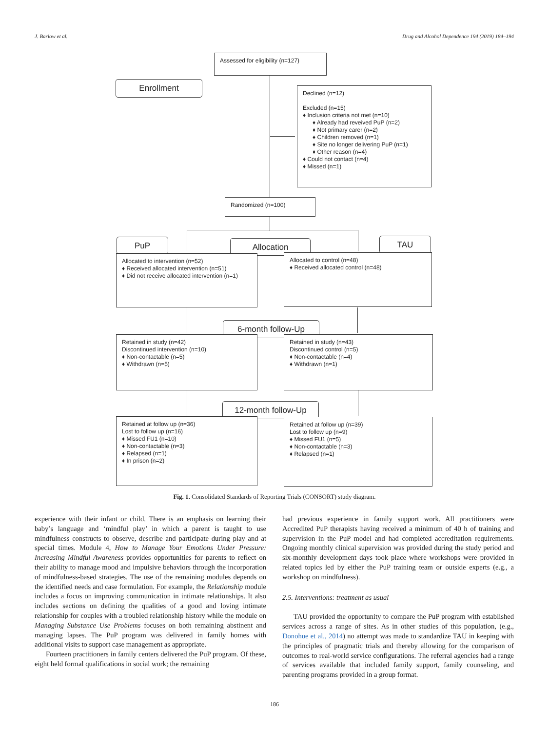J. Barlow et al. Drug and Alcohol Dependence 194 (2019) 184–194
Assessed for eligibility (n=127)
Enrollment
Declined (n=12)
Excluded (n=15)
♦ Inclusion criteria not met (n=10)
♦ Already had reveived PuP (n=2)
♦ Not primary carer (n=2)
♦ Children removed (n=1)
♦ Site no longer delivering PuP (n=1)
♦ Other reason (n=4)
♦ Could not contact (n=4)
♦ Missed (n=1)
Randomized (n=100)
PuP Allocation TAU
Allocated to intervention (n=52)
♦ Received allocated intervention (n=51)
♦ Did not receive allocated intervention (n=1)
Allocated to control (n=48)
♦ Received allocated control (n=48)
6-month follow-Up
Retained in study (n=42)
Discontinued intervention (n=10)
♦ Non-contactable (n=5)
♦ Withdrawn (n=5)
Retained in study (n=43)
Discontinued control (n=5)
♦ Non-contactable (n=4)
♦ Withdrawn (n=1)
12-month follow-Up
Retained at follow up (n=36)
Lost to follow up (n=16)
♦ Missed FU1 (n=10)
♦ Non-contactable (n=3)
♦ Relapsed (n=1)
♦ In prison (n=2)
Retained at follow up (n=39)
Lost to follow up (n=9)
♦ Missed FU1 (n=5)
♦ Non-contactable (n=3)
♦ Relapsed (n=1)
Fig. 1. Consolidated Standards of Reporting Trials (CONSORT) study diagram.
experience with their infant or child. There is an emphasis on learning their baby’s language and ‘mindful play’ in which a parent is taught to use mindfulness constructs to observe, describe and participate during play and at special times. Module 4, How to Manage Your Emotions Under Pressure: Increasing Mindful Awareness provides opportunities for parents to reflect on their ability to manage mood and impulsive behaviors through the incorporation of mindfulness-based strategies. The use of the remaining modules depends on the identified needs and case formulation. For example, the Relationship module includes a focus on improving communication in intimate relationships. It also includes sections on defining the qualities of a good and loving intimate relationship for couples with a troubled relationship history while the module on Managing Substance Use Problems focuses on both remaining abstinent and managing lapses. The PuP program was delivered in family homes with additional visits to support case management as appropriate.
Fourteen practitioners in family centers delivered the PuP program. Of these, eight held formal qualifications in social work; the remaining
had previous experience in family support work. All practitioners were Accredited PuP therapists having received a minimum of 40 h of training and supervision in the PuP model and had completed accreditation requirements. Ongoing monthly clinical supervision was provided during the study period and six-monthly development days took place where workshops were provided in related topics led by either the PuP training team or outside experts (e.g., a workshop on mindfulness).
2.5. Interventions: treatment as usual
TAU provided the opportunity to compare the PuP program with established services across a range of sites. As in other studies of this population, (e.g., Donohue et al., 2014) no attempt was made to standardize TAU in keeping with the principles of pragmatic trials and thereby allowing for the comparison of outcomes to real-world service configurations. The referral agencies had a range of services available that included family support, family counseling, and parenting programs provided in a group format.
186